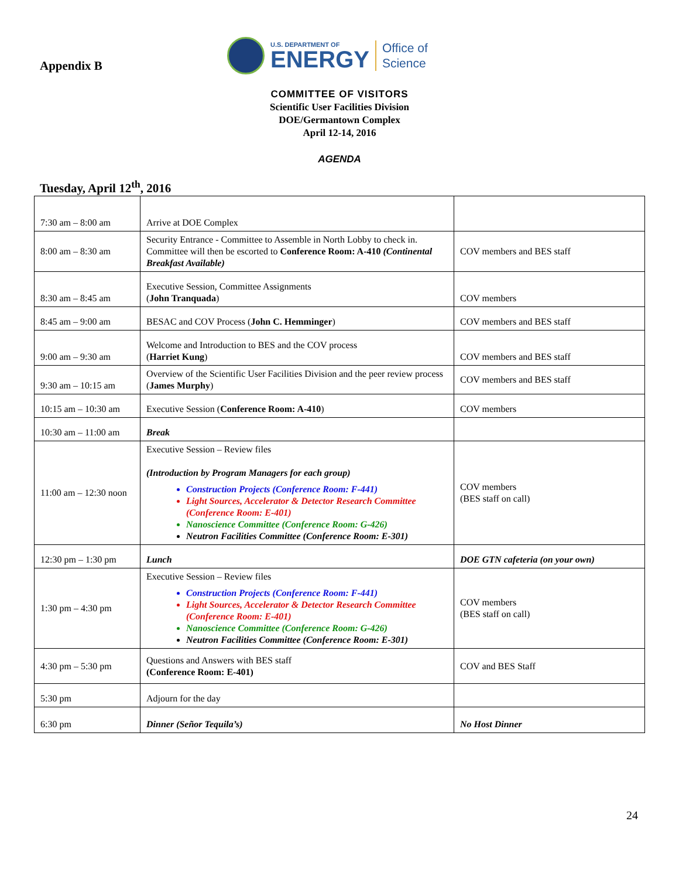Appendix B
U.S. DEPARTMENT OF
ENERGY
Office of
Science
COMMITTEE OF VISITORS
Scientific User Facilities Division
DOE/Germantown Complex
April 12-14, 2016
AGENDA
Tuesday, April 12<sup>th</sup>, 2016
| 7:30 am – 8:00 am | Arrive at DOE Complex | |
| 8:00 am – 8:30 am | Security Entrance - Committee to Assemble in North Lobby to check in. Committee will then be escorted to Conference Room: A-410 (Continental Breakfast Available) | COV members and BES staff |
| 8:30 am – 8:45 am | Executive Session, Committee Assignments ( John Tranquada ) | COV members |
| 8:45 am – 9:00 am | BESAC and COV Process ( John C. Hemminger ) | COV members and BES staff |
| 9:00 am – 9:30 am | Welcome and Introduction to BES and the COV process ( Harriet Kung ) | COV members and BES staff |
| 9:30 am – 10:15 am | Overview of the Scientific User Facilities Division and the peer review process ( James Murphy ) | COV members and BES staff |
| 10:15 am – 10:30 am | Executive Session ( Conference Room: A-410 ) | COV members |
| 10:30 am – 11:00 am | Break | |
| 11:00 am – 12:30 noon | Executive Session – Review files (Introduction by Program Managers for each group) Construction Projects (Conference Room: F-441) Light Sources, Accelerator & Detector Research Committee (Conference Room: E-401) Nanoscience Committee (Conference Room: G-426) Neutron Facilities Committee (Conference Room: E-301) | COV members (BES staff on call) |
| 12:30 pm – 1:30 pm | Lunch | DOE GTN cafeteria (on your own) |
| 1:30 pm – 4:30 pm | Executive Session – Review files Construction Projects (Conference Room: F-441) Light Sources, Accelerator & Detector Research Committee (Conference Room: E-401) Nanoscience Committee (Conference Room: G-426) Neutron Facilities Committee (Conference Room: E-301) | COV members (BES staff on call) |
| 4:30 pm – 5:30 pm | Questions and Answers with BES staff (Conference Room: E-401) | COV and BES Staff |
| 5:30 pm | Adjourn for the day | |
| 6:30 pm | Dinner (Señor Tequila’s) | No Host Dinner |
24